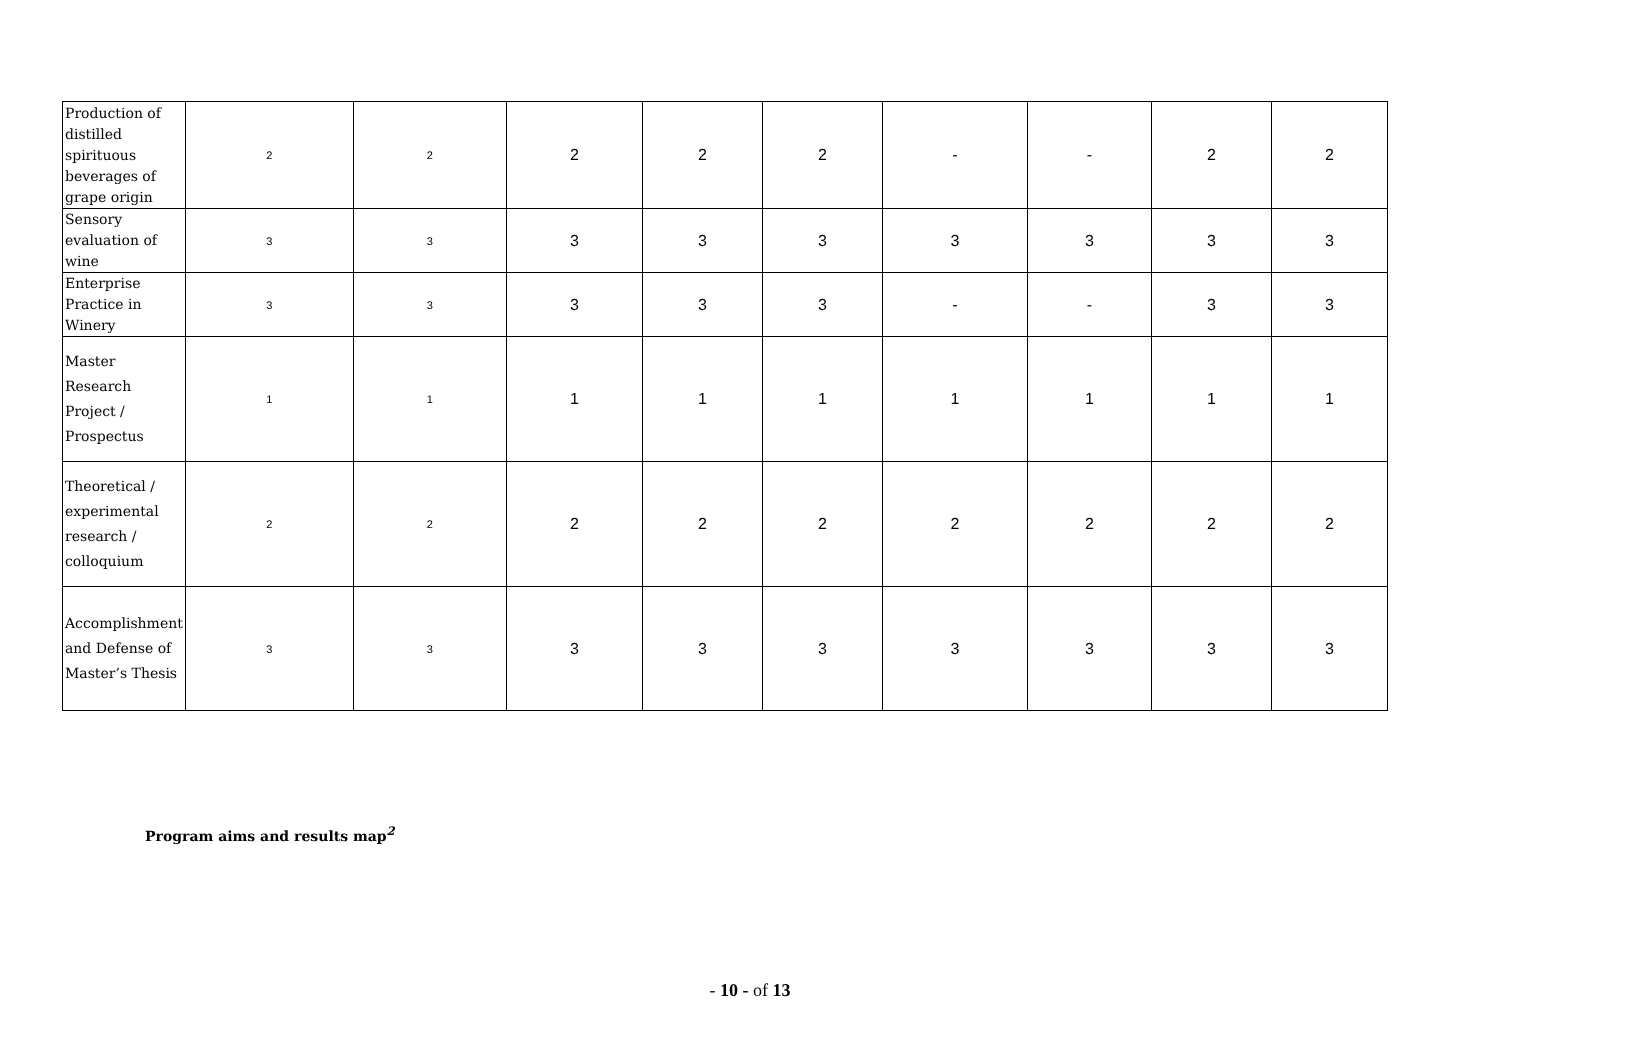| Production of distilled spirituous beverages of grape origin | 2 | 2 | 2 | 2 | 2 | - | - | 2 | 2 |
| Sensory evaluation of wine | 3 | 3 | 3 | 3 | 3 | 3 | 3 | 3 | 3 |
| Enterprise Practice in Winery | 3 | 3 | 3 | 3 | 3 | - | - | 3 | 3 |
| Master Research Project / Prospectus | 1 | 1 | 1 | 1 | 1 | 1 | 1 | 1 | 1 |
| Theoretical / experimental research / colloquium | 2 | 2 | 2 | 2 | 2 | 2 | 2 | 2 | 2 |
| Accomplishment and Defense of Master’s Thesis | 3 | 3 | 3 | 3 | 3 | 3 | 3 | 3 | 3 |
Program aims and results map<sup>2</sup>
- 10 - of 13